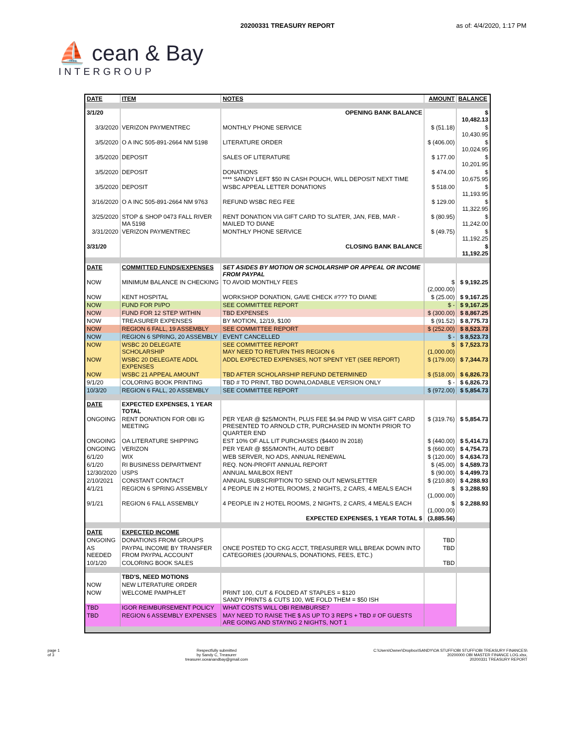20200331 TREASURY REPORT as of: 4/4/2020, 1:17 PM
⛵ cean & Bay
INTERGROUP
| DATE | ITEM | NOTES | AMOUNT | BALANCE |
| --- | --- | --- | --- | --- |
| 3/1/20 | | OPENING BANK BALANCE | | $ 10,482.13 |
| 3/3/2020 | VERIZON PAYMENTREC | MONTHLY PHONE SERVICE | $ (51.18) | $ 10,430.95 |
| 3/5/2020 | O A INC 505-891-2664 NM 5198 | LITERATURE ORDER | $ (406.00) | $ 10,024.95 |
| 3/5/2020 | DEPOSIT | SALES OF LITERATURE | $ 177.00 | $ 10,201.95 |
| 3/5/2020 | DEPOSIT | DONATIONS **** SANDY LEFT $50 IN CASH POUCH, WILL DEPOSIT NEXT TIME | $ 474.00 | $ 10,675.95 |
| 3/5/2020 | DEPOSIT | WSBC APPEAL LETTER DONATIONS | $ 518.00 | $ 11,193.95 |
| 3/16/2020 | O A INC 505-891-2664 NM 9763 | REFUND WSBC REG FEE | $ 129.00 | $ 11,322.95 |
| 3/25/2020 | STOP & SHOP 0473 FALL RIVER MA 5198 | RENT DONATION VIA GIFT CARD TO SLATER, JAN, FEB, MAR - MAILED TO DIANE | $ (80.95) | $ 11,242.00 |
| 3/31/2020 | VERIZON PAYMENTREC | MONTHLY PHONE SERVICE | $ (49.75) | $ 11,192.25 |
| 3/31/20 | | CLOSING BANK BALANCE | | $ 11,192.25 |
| DATE | COMMITTED FUNDS/EXPENSES | SET ASIDES BY MOTION OR SCHOLARSHIP OR APPEAL OR INCOME FROM PAYPAL | | |
| NOW | MINIMUM BALANCE IN CHECKING | TO AVOID MONTHLY FEES | $ (2,000.00) | $ 9,192.25 |
| NOW | KENT HOSPITAL | WORKSHOP DONATION, GAVE CHECK #??? TO DIANE | $ (25.00) | $ 9,167.25 |
| NOW | FUND FOR PI/PO | SEE COMMITTEE REPORT | $ - | $ 9,167.25 |
| NOW | FUND FOR 12 STEP WITHIN | TBD EXPENSES | $ (300.00) | $ 8,867.25 |
| NOW | TREASURER EXPENSES | BY MOTION, 12/19, $100 | $ (91.52) | $ 8,775.73 |
| NOW | REGION 6 FALL, 19 ASSEMBLY | SEE COMMITTEE REPORT | $ (252.00) | $ 8,523.73 |
| NOW | REGION 6 SPRING, 20 ASSEMBLY | EVENT CANCELLED | $ - | $ 8,523.73 |
| NOW | WSBC 20 DELEGATE SCHOLARSHIP | SEE COMMITTEE REPORT MAY NEED TO RETURN THIS REGION 6 | $ (1,000.00) | $ 7,523.73 |
| NOW | WSBC 20 DELEGATE ADDL EXPENSES | ADDL EXPECTED EXPENSES, NOT SPENT YET (SEE REPORT) | $ (179.00) | $ 7,344.73 |
| NOW | WSBC 21 APPEAL AMOUNT | TBD AFTER SCHOLARSHIP REFUND DETERMINED | $ (518.00) | $ 6,826.73 |
| 9/1/20 | COLORING BOOK PRINTING | TBD # TO PRINT, TBD DOWNLOADABLE VERSION ONLY | $ - | $ 6,826.73 |
| 10/3/20 | REGION 6 FALL, 20 ASSEMBLY | SEE COMMITTEE REPORT | $ (972.00) | $ 5,854.73 |
| DATE | EXPECTED EXPENSES, 1 YEAR TOTAL | | | |
| ONGOING | RENT DONATION FOR OBI IG MEETING | PER YEAR @ $25/MONTH, PLUS FEE $4.94 PAID W VISA GIFT CARD PRESENTED TO ARNOLD CTR, PURCHASED IN MONTH PRIOR TO QUARTER END | $ (319.76) | $ 5,854.73 |
| ONGOING | OA LITERATURE SHIPPING | EST 10% OF ALL LIT PURCHASES ($4400 IN 2018) | $ (440.00) | $ 5,414.73 |
| ONGOING | VERIZON | PER YEAR @ $55/MONTH, AUTO DEBIT | $ (660.00) | $ 4,754.73 |
| 6/1/20 | WIX | WEB SERVER, NO ADS, ANNUAL RENEWAL | $ (120.00) | $ 4,634.73 |
| 6/1/20 | RI BUSINESS DEPARTMENT | REQ. NON-PROFIT ANNUAL REPORT | $ (45.00) | $ 4,589.73 |
| 12/30/2020 | USPS | ANNUAL MAILBOX RENT | $ (90.00) | $ 4,499.73 |
| 2/10/2021 | CONSTANT CONTACT | ANNUAL SUBSCRIPTION TO SEND OUT NEWSLETTER | $ (210.80) | $ 4,288.93 |
| 4/1/21 | REGION 6 SPRING ASSEMBLY | 4 PEOPLE IN 2 HOTEL ROOMS, 2 NIGHTS, 2 CARS, 4 MEALS EACH | $ (1,000.00) | $ 3,288.93 |
| 9/1/21 | REGION 6 FALL ASSEMBLY | 4 PEOPLE IN 2 HOTEL ROOMS, 2 NIGHTS, 2 CARS, 4 MEALS EACH | $ (1,000.00) | $ 2,288.93 |
| | | EXPECTED EXPENSES, 1 YEAR TOTAL $ | (3,885.56) | |
| DATE | EXPECTED INCOME | | | |
| ONGOING | DONATIONS FROM GROUPS | | TBD | |
| AS NEEDED | PAYPAL INCOME BY TRANSFER FROM PAYPAL ACCOUNT | ONCE POSTED TO CKG ACCT, TREASURER WILL BREAK DOWN INTO CATEGORIES (JOURNALS, DONATIONS, FEES, ETC.) | TBD | |
| 10/1/20 | COLORING BOOK SALES | | TBD | |
| | TBD'S, NEED MOTIONS | | | |
| NOW | NEW LITERATURE ORDER | | | |
| NOW | WELCOME PAMPHLET | PRINT 100, CUT & FOLDED AT STAPLES = $120 SANDY PRINTS & CUTS 100, WE FOLD THEM = $50 ISH | | |
| TBD | IGOR REIMBURSEMENT POLICY | WHAT COSTS WILL OBI REIMBURSE? | | |
| TBD | REGION 6 ASSEMBLY EXPENSES | MAY NEED TO RAISE THE $ AS UP TO 3 REPS + TBD # OF GUESTS ARE GOING AND STAYING 2 NIGHTS, NOT 1 | | |
page 1
of 3
Respectfully submitted
by Sandy C, Treasurer
treasurer.oceanandbay@gmail.com
C:\Users\Owner\Dropbox\SANDY\OA STUFF\OBI STUFF\OBI TREASURY FINANCES\
20200000 OBI MASTER FINANCE LOG.xlsx,
20200331 TREASURY REPORT